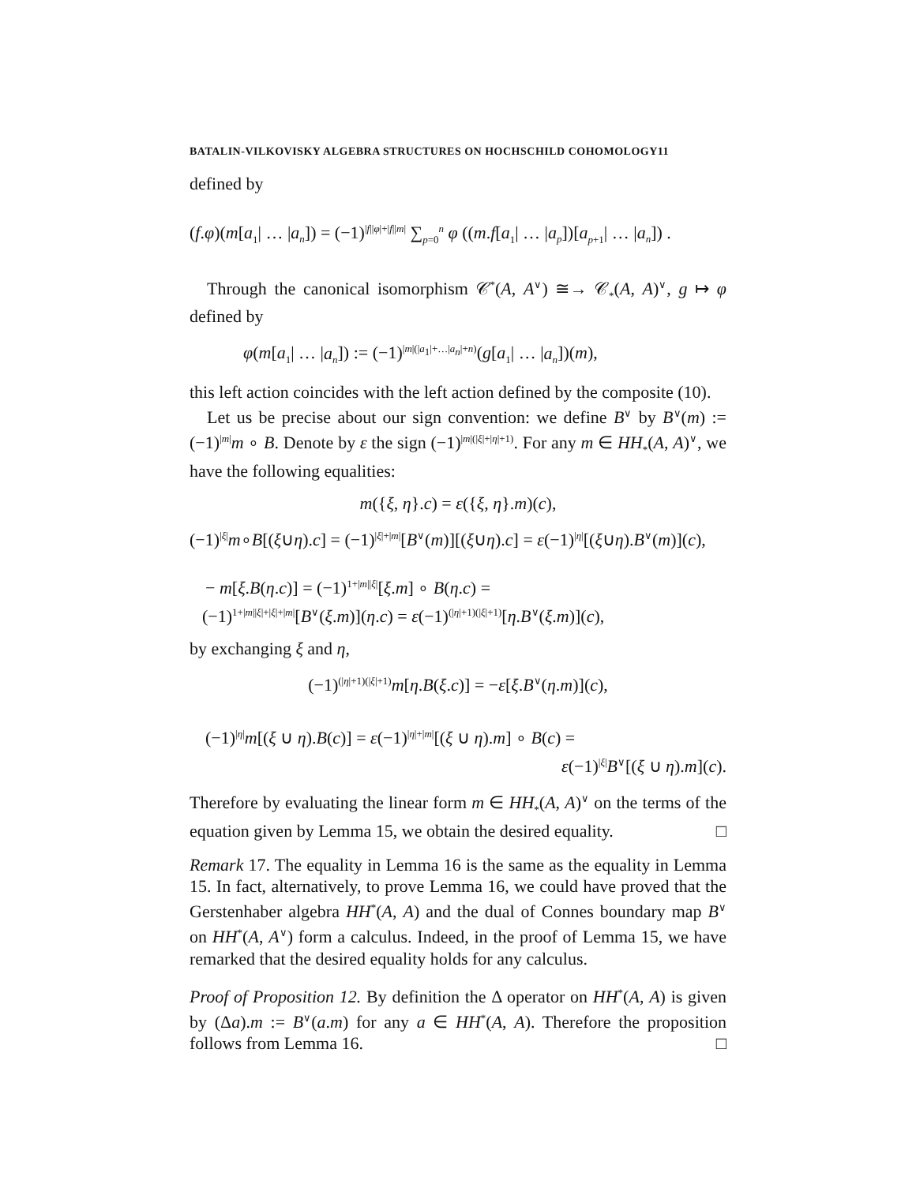BATALIN-VILKOVISKY ALGEBRA STRUCTURES ON HOCHSCHILD COHOMOLOGY11
defined by
(f.φ)(m[a<sub>1</sub>| … |a<sub>n</sub>]) = (−1)<sup>|f||φ|+|f||m|</sup> ∑<sub>p=0</sub><sup>n</sup> φ ((m.f[a<sub>1</sub>| … |a<sub>p</sub>])[a<sub>p+1</sub>| … |a<sub>n</sub>]) .
Through the canonical isomorphism 𝒞<sup>*</sup>(A, A<sup>∨</sup>) ≅→ 𝒞<sub>*</sub>(A, A)<sup>∨</sup>, g ↦ φ defined by
φ(m[a<sub>1</sub>| … |a<sub>n</sub>]) := (−1)<sup>|m|(|a<sub>1</sub>|+…|a<sub>n</sub>|+n)</sup>(g[a<sub>1</sub>| … |a<sub>n</sub>])(m),
this left action coincides with the left action defined by the composite (10).
Let us be precise about our sign convention: we define B<sup>∨</sup> by B<sup>∨</sup>(m) := (−1)<sup>|m|</sup>m ∘ B. Denote by ε the sign (−1)<sup>|m|(|ξ|+|η|+1)</sup>. For any m ∈ HH<sub>*</sub>(A, A)<sup>∨</sup>, we have the following equalities:
m({ξ, η}.c) = ε({ξ, η}.m)(c),
(−1)<sup>|ξ|</sup>m∘B[(ξ∪η).c] = (−1)<sup>|ξ|+|m|</sup>[B<sup>∨</sup>(m)][(ξ∪η).c] = ε(−1)<sup>|η|</sup>[(ξ∪η).B<sup>∨</sup>(m)](c),
− m[ξ.B(η.c)] = (−1)<sup>1+|m||ξ|</sup>[ξ.m] ∘ B(η.c) =
(−1)<sup>1+|m||ξ|+|ξ|+|m|</sup>[B<sup>∨</sup>(ξ.m)](η.c) = ε(−1)<sup>(|η|+1)(|ξ|+1)</sup>[η.B<sup>∨</sup>(ξ.m)](c),
by exchanging ξ and η,
(−1)<sup>(|η|+1)(|ξ|+1)</sup>m[η.B(ξ.c)] = −ε[ξ.B<sup>∨</sup>(η.m)](c),
(−1)<sup>|η|</sup>m[(ξ ∪ η).B(c)] = ε(−1)<sup>|η|+|m|</sup>[(ξ ∪ η).m] ∘ B(c) =
ε(−1)<sup>|ξ|</sup>B<sup>∨</sup>[(ξ ∪ η).m](c).
Therefore by evaluating the linear form m ∈ HH<sub>*</sub>(A, A)<sup>∨</sup> on the terms of the equation given by Lemma 15, we obtain the desired equality. □
Remark 17. The equality in Lemma 16 is the same as the equality in Lemma 15. In fact, alternatively, to prove Lemma 16, we could have proved that the Gerstenhaber algebra HH<sup>*</sup>(A, A) and the dual of Connes boundary map B<sup>∨</sup> on HH<sup>*</sup>(A, A<sup>∨</sup>) form a calculus. Indeed, in the proof of Lemma 15, we have remarked that the desired equality holds for any calculus.
Proof of Proposition 12. By definition the Δ operator on HH<sup>*</sup>(A, A) is given by (Δa).m := B<sup>∨</sup>(a.m) for any a ∈ HH<sup>*</sup>(A, A). Therefore the proposition follows from Lemma 16. □